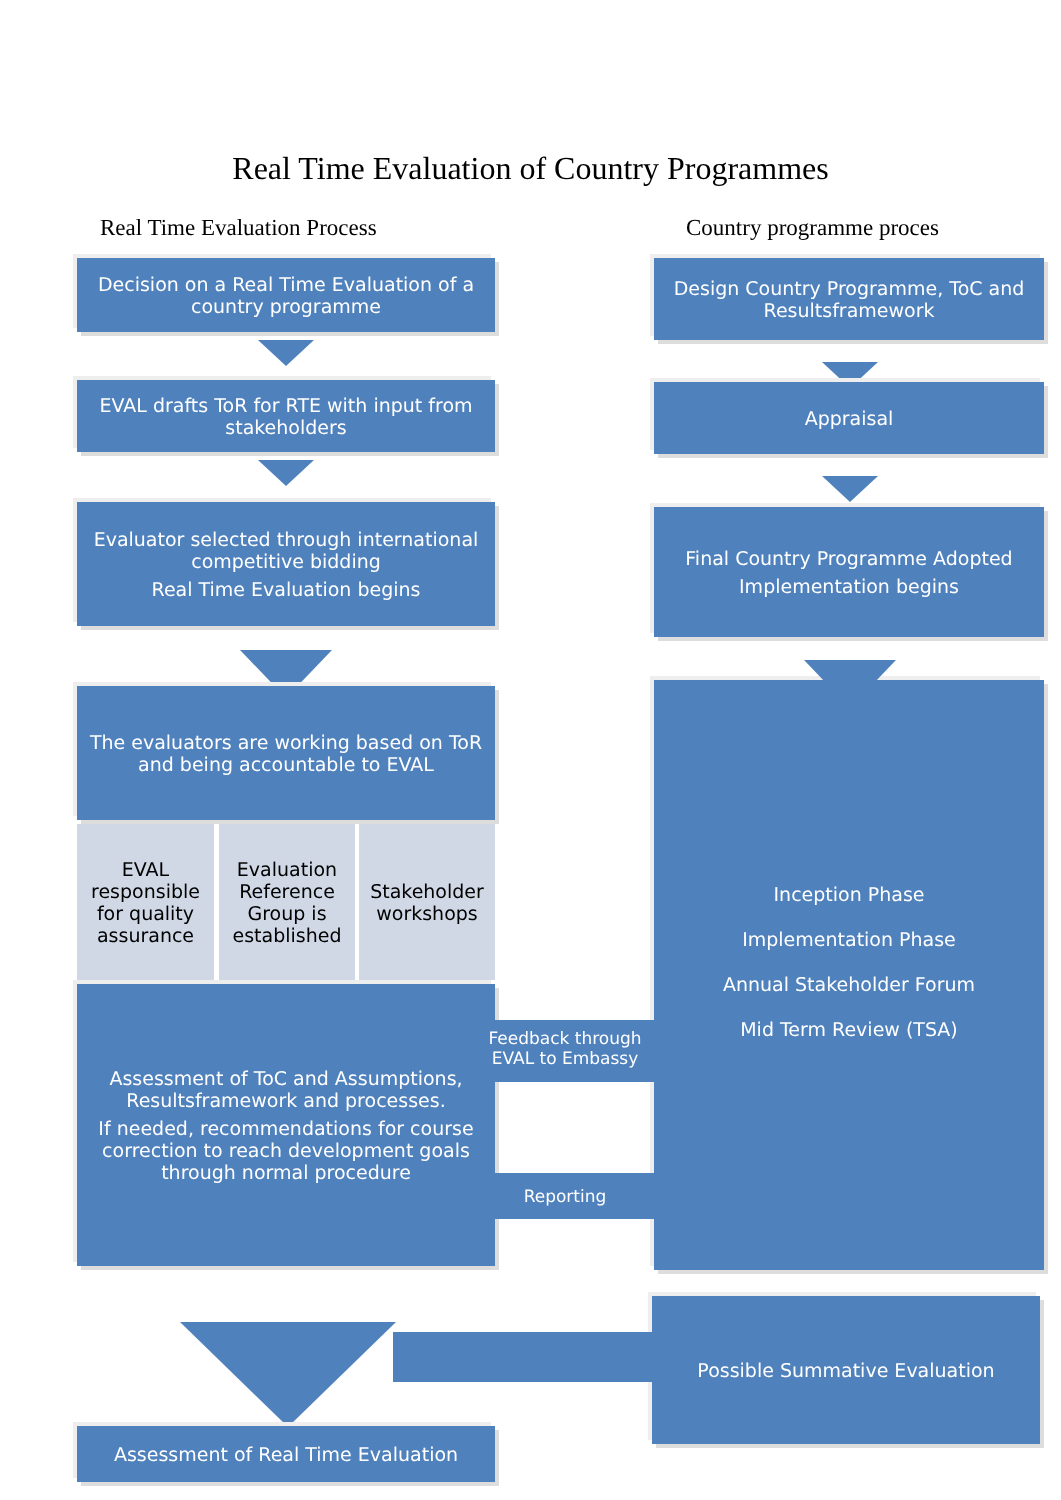Real Time Evaluation of Country Programmes
Real Time Evaluation Process Country programme proces
Decision on a Real Time Evaluation of a country programme
EVAL drafts ToR for RTE with input from stakeholders
Evaluator selected through international competitive bidding
Real Time Evaluation begins
The evaluators are working based on ToR and being accountable to EVAL
EVAL responsible for quality assurance
Evaluation Reference Group is established
Stakeholder workshops
Assessment of ToC and Assumptions, Resultsframework and processes.
If needed, recommendations for course correction to reach development goals through normal procedure
Assessment of Real Time Evaluation
Design Country Programme, ToC and Resultsframework
Appraisal
Final Country Programme Adopted
Implementation begins
Inception Phase
Implementation Phase
Annual Stakeholder Forum
Mid Term Review (TSA)
Possible Summative Evaluation
Feedback through EVAL to Embassy
Reporting